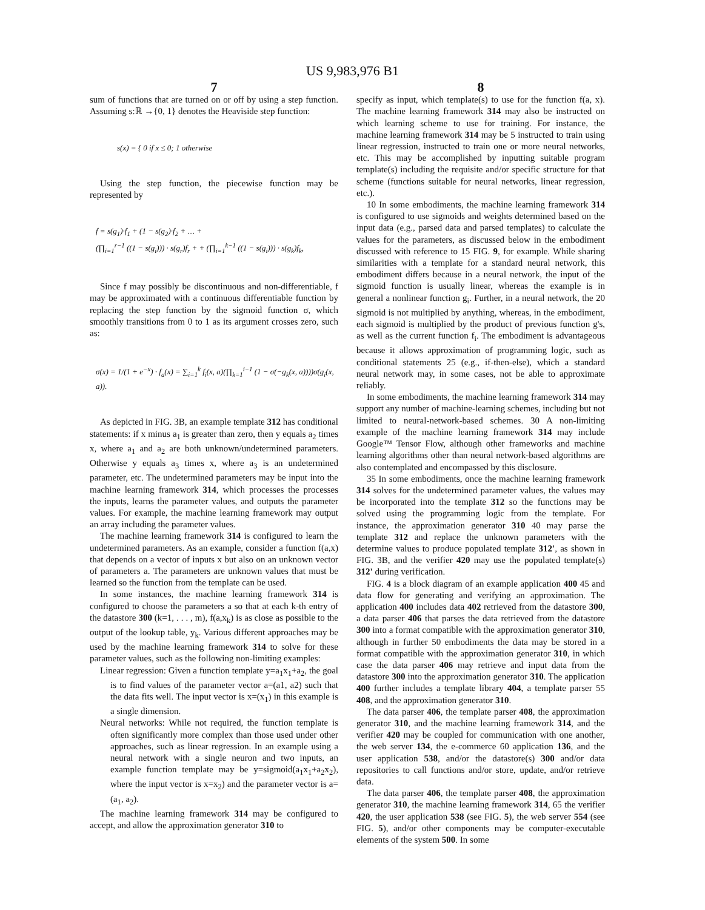US 9,983,976 B1
7
sum of functions that are turned on or off by using a step function. Assuming s:ℝ →{0, 1} denotes the Heaviside step function:
s(x) = { 0 if x ≤ 0; 1 otherwise
Using the step function, the piecewise function may be represented by
f = s(g<sub>1</sub>)·f<sub>1</sub> + (1 − s(g<sub>2</sub>)·f<sub>2</sub> + … +
(∏<sub>i=1</sub><sup>r−1</sup> ((1 − s(g<sub>i</sub>))) · s(g<sub>r</sub>)f<sub>r</sub> + + (∏<sub>i=1</sub><sup>k−1</sup> ((1 − s(g<sub>i</sub>))) · s(g<sub>k</sub>)f<sub>k</sub>,
Since f may possibly be discontinuous and non-differentiable, f may be approximated with a continuous differentiable function by replacing the step function by the sigmoid function σ, which smoothly transitions from 0 to 1 as its argument crosses zero, such as:
σ(x) = 1/(1 + e<sup>−x</sup>) · f<sub>a</sub>(x) = ∑<sub>i=1</sub><sup>k</sup> f<sub>i</sub>(x, a)(∏<sub>k=1</sub><sup>i−1</sup> (1 − σ(−g<sub>k</sub>(x, a))))σ(g<sub>i</sub>(x, a)).
As depicted in FIG. 3B, an example template 312 has conditional statements: if x minus a<sub>1</sub> is greater than zero, then y equals a<sub>2</sub> times x, where a<sub>1</sub> and a<sub>2</sub> are both unknown/undetermined parameters. Otherwise y equals a<sub>3</sub> times x, where a<sub>3</sub> is an undetermined parameter, etc. The undetermined parameters may be input into the machine learning framework 314, which processes the processes the inputs, learns the parameter values, and outputs the parameter values. For example, the machine learning framework may output an array including the parameter values.
The machine learning framework 314 is configured to learn the undetermined parameters. As an example, consider a function f(a,x) that depends on a vector of inputs x but also on an unknown vector of parameters a. The parameters are unknown values that must be learned so the function from the template can be used.
In some instances, the machine learning framework 314 is configured to choose the parameters a so that at each k-th entry of the datastore 300 (k=1, . . . , m), f(a,x<sub>k</sub>) is as close as possible to the output of the lookup table, y<sub>k</sub>. Various different approaches may be used by the machine learning framework 314 to solve for these parameter values, such as the following non-limiting examples:
Linear regression: Given a function template y=a<sub>1</sub>x<sub>1</sub>+a<sub>2</sub>, the goal is to find values of the parameter vector a=(a1, a2) such that the data fits well. The input vector is x=(x<sub>1</sub>) in this example is a single dimension.
Neural networks: While not required, the function template is often significantly more complex than those used under other approaches, such as linear regression. In an example using a neural network with a single neuron and two inputs, an example function template may be y=sigmoid(a<sub>1</sub>x<sub>1</sub>+a<sub>2</sub>x<sub>2</sub>), where the input vector is x=x<sub>2</sub>) and the parameter vector is a=(a<sub>1</sub>, a<sub>2</sub>).
The machine learning framework 314 may be configured to accept, and allow the approximation generator 310 to
8
specify as input, which template(s) to use for the function f(a, x). The machine learning framework 314 may also be instructed on which learning scheme to use for training. For instance, the machine learning framework 314 may be 5 instructed to train using linear regression, instructed to train one or more neural networks, etc. This may be accomplished by inputting suitable program template(s) including the requisite and/or specific structure for that scheme (functions suitable for neural networks, linear regression, etc.).
10 In some embodiments, the machine learning framework 314 is configured to use sigmoids and weights determined based on the input data (e.g., parsed data and parsed templates) to calculate the values for the parameters, as discussed below in the embodiment discussed with reference to 15 FIG. 9, for example. While sharing similarities with a template for a standard neural network, this embodiment differs because in a neural network, the input of the sigmoid function is usually linear, whereas the example is in general a nonlinear function g<sub>i</sub>. Further, in a neural network, the 20 sigmoid is not multiplied by anything, whereas, in the embodiment, each sigmoid is multiplied by the product of previous function g's, as well as the current function f<sub>i</sub>. The embodiment is advantageous because it allows approximation of programming logic, such as conditional statements 25 (e.g., if-then-else), which a standard neural network may, in some cases, not be able to approximate reliably.
In some embodiments, the machine learning framework 314 may support any number of machine-learning schemes, including but not limited to neural-network-based schemes. 30 A non-limiting example of the machine learning framework 314 may include Google™ Tensor Flow, although other frameworks and machine learning algorithms other than neural network-based algorithms are also contemplated and encompassed by this disclosure.
35 In some embodiments, once the machine learning framework 314 solves for the undetermined parameter values, the values may be incorporated into the template 312 so the functions may be solved using the programming logic from the template. For instance, the approximation generator 310 40 may parse the template 312 and replace the unknown parameters with the determine values to produce populated template 312', as shown in FIG. 3B, and the verifier 420 may use the populated template(s) 312' during verification.
FIG. 4 is a block diagram of an example application 400 45 and data flow for generating and verifying an approximation. The application 400 includes data 402 retrieved from the datastore 300, a data parser 406 that parses the data retrieved from the datastore 300 into a format compatible with the approximation generator 310, although in further 50 embodiments the data may be stored in a format compatible with the approximation generator 310, in which case the data parser 406 may retrieve and input data from the datastore 300 into the approximation generator 310. The application 400 further includes a template library 404, a template parser 55 408, and the approximation generator 310.
The data parser 406, the template parser 408, the approximation generator 310, and the machine learning framework 314, and the verifier 420 may be coupled for communication with one another, the web server 134, the e-commerce 60 application 136, and the user application 538, and/or the datastore(s) 300 and/or data repositories to call functions and/or store, update, and/or retrieve data.
The data parser 406, the template parser 408, the approximation generator 310, the machine learning framework 314, 65 the verifier 420, the user application 538 (see FIG. 5), the web server 554 (see FIG. 5), and/or other components may be computer-executable elements of the system 500. In some